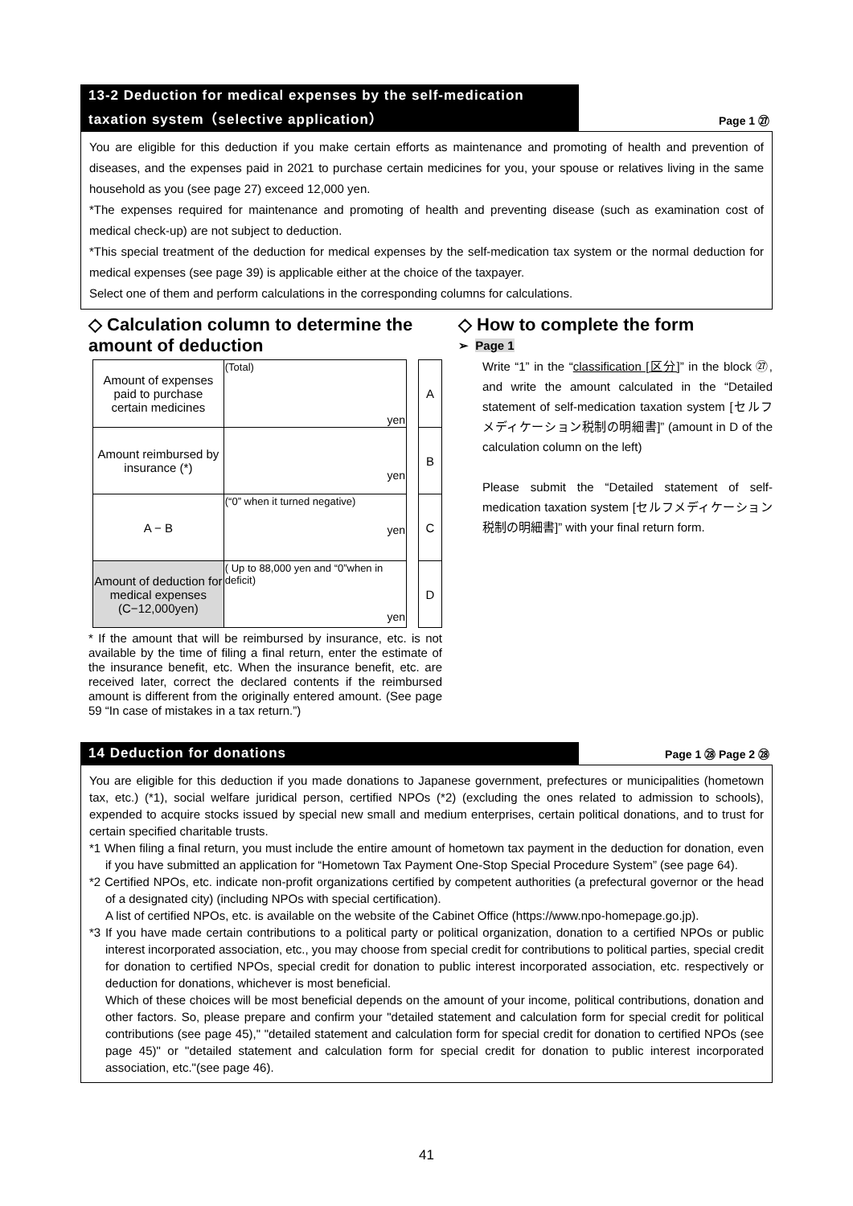13-2 Deduction for medical expenses by the self-medication taxation system（selective application）
Page 1 ㉗
You are eligible for this deduction if you make certain efforts as maintenance and promoting of health and prevention of diseases, and the expenses paid in 2021 to purchase certain medicines for you, your spouse or relatives living in the same household as you (see page 27) exceed 12,000 yen.
*The expenses required for maintenance and promoting of health and preventing disease (such as examination cost of medical check-up) are not subject to deduction.
*This special treatment of the deduction for medical expenses by the self-medication tax system or the normal deduction for medical expenses (see page 39) is applicable either at the choice of the taxpayer.
Select one of them and perform calculations in the corresponding columns for calculations.
◇ Calculation column to determine the amount of deduction
| Amount of expenses paid to purchase certain medicines | (Total) yen | | A |
| Amount reimbursed by insurance (*) | yen | | B |
| A − B | (“0” when it turned negative) yen | | C |
| Amount of deduction for medical expenses (C−12,000yen) | ( Up to 88,000 yen and “0”when in deficit) yen | | D |
* If the amount that will be reimbursed by insurance, etc. is not available by the time of filing a final return, enter the estimate of the insurance benefit, etc. When the insurance benefit, etc. are received later, correct the declared contents if the reimbursed amount is different from the originally entered amount. (See page 59 “In case of mistakes in a tax return.”)
◇ How to complete the form
➢ Page 1
Write “1” in the “classification [区分]” in the block ㉗, and write the amount calculated in the “Detailed statement of self-medication taxation system [セルフメディケーション税制の明細書]” (amount in D of the calculation column on the left)
Please submit the “Detailed statement of self-medication taxation system [セルフメディケーション税制の明細書]” with your final return form.
14 Deduction for donations
Page 1 ㉘ Page 2 ㉘
You are eligible for this deduction if you made donations to Japanese government, prefectures or municipalities (hometown tax, etc.) (*1), social welfare juridical person, certified NPOs (*2) (excluding the ones related to admission to schools), expended to acquire stocks issued by special new small and medium enterprises, certain political donations, and to trust for certain specified charitable trusts.
*1 When filing a final return, you must include the entire amount of hometown tax payment in the deduction for donation, even if you have submitted an application for “Hometown Tax Payment One-Stop Special Procedure System” (see page 64).
*2 Certified NPOs, etc. indicate non-profit organizations certified by competent authorities (a prefectural governor or the head of a designated city) (including NPOs with special certification).
A list of certified NPOs, etc. is available on the website of the Cabinet Office (https://www.npo-homepage.go.jp).
*3 If you have made certain contributions to a political party or political organization, donation to a certified NPOs or public interest incorporated association, etc., you may choose from special credit for contributions to political parties, special credit for donation to certified NPOs, special credit for donation to public interest incorporated association, etc. respectively or deduction for donations, whichever is most beneficial.
Which of these choices will be most beneficial depends on the amount of your income, political contributions, donation and other factors. So, please prepare and confirm your "detailed statement and calculation form for special credit for political contributions (see page 45)," "detailed statement and calculation form for special credit for donation to certified NPOs (see page 45)" or "detailed statement and calculation form for special credit for donation to public interest incorporated association, etc."(see page 46).
41